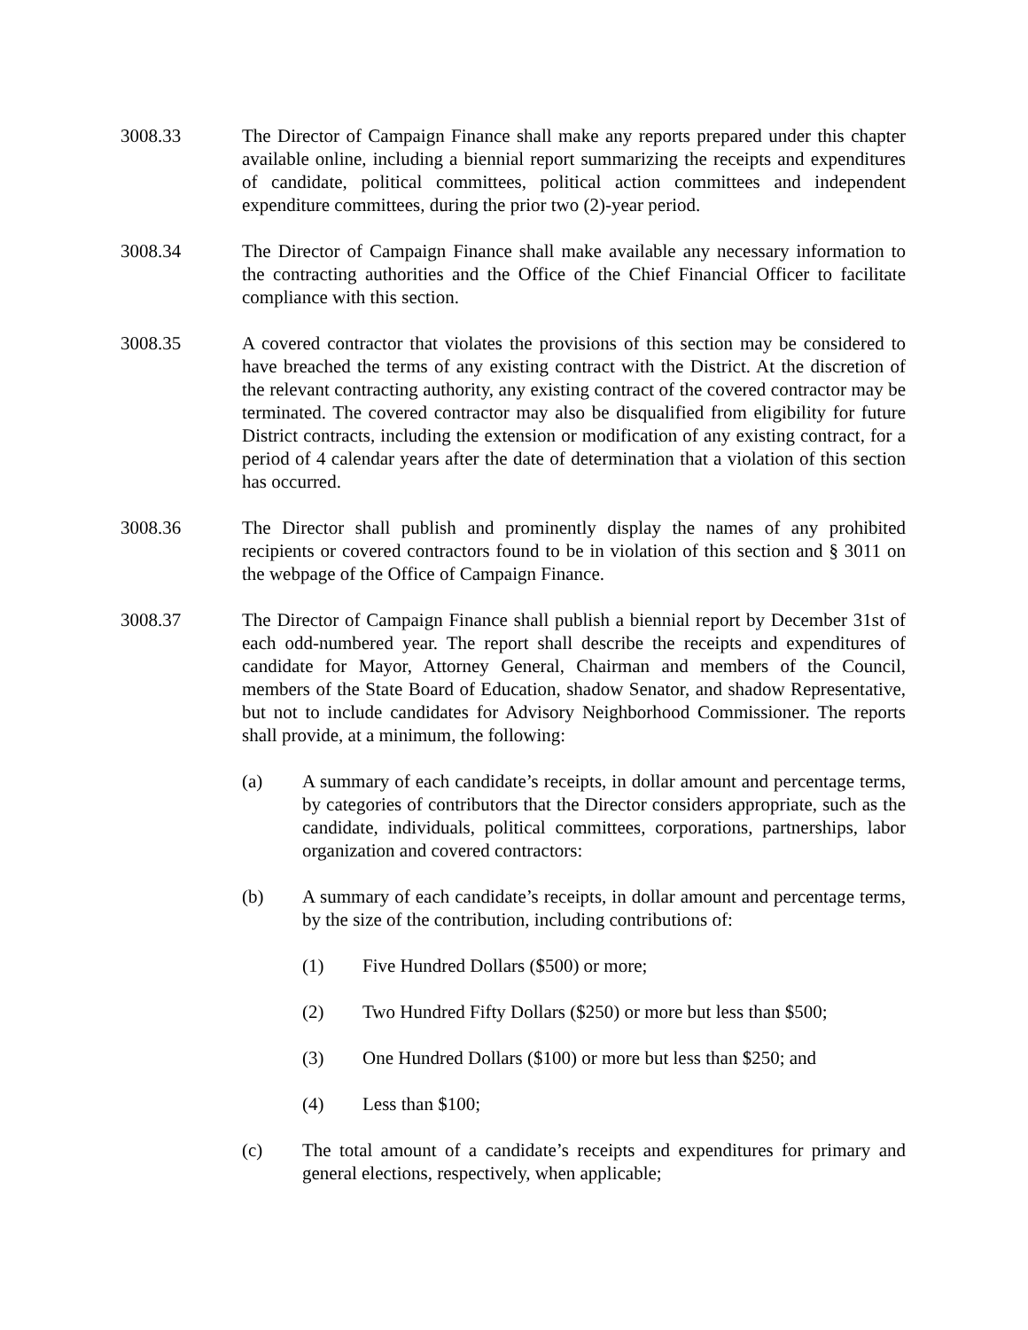3008.33 The Director of Campaign Finance shall make any reports prepared under this chapter available online, including a biennial report summarizing the receipts and expenditures of candidate, political committees, political action committees and independent expenditure committees, during the prior two (2)-year period.
3008.34 The Director of Campaign Finance shall make available any necessary information to the contracting authorities and the Office of the Chief Financial Officer to facilitate compliance with this section.
3008.35 A covered contractor that violates the provisions of this section may be considered to have breached the terms of any existing contract with the District. At the discretion of the relevant contracting authority, any existing contract of the covered contractor may be terminated. The covered contractor may also be disqualified from eligibility for future District contracts, including the extension or modification of any existing contract, for a period of 4 calendar years after the date of determination that a violation of this section has occurred.
3008.36 The Director shall publish and prominently display the names of any prohibited recipients or covered contractors found to be in violation of this section and § 3011 on the webpage of the Office of Campaign Finance.
3008.37 The Director of Campaign Finance shall publish a biennial report by December 31st of each odd-numbered year. The report shall describe the receipts and expenditures of candidate for Mayor, Attorney General, Chairman and members of the Council, members of the State Board of Education, shadow Senator, and shadow Representative, but not to include candidates for Advisory Neighborhood Commissioner. The reports shall provide, at a minimum, the following:
(a) A summary of each candidate’s receipts, in dollar amount and percentage terms, by categories of contributors that the Director considers appropriate, such as the candidate, individuals, political committees, corporations, partnerships, labor organization and covered contractors:
(b) A summary of each candidate’s receipts, in dollar amount and percentage terms, by the size of the contribution, including contributions of:
(1) Five Hundred Dollars ($500) or more;
(2) Two Hundred Fifty Dollars ($250) or more but less than $500;
(3) One Hundred Dollars ($100) or more but less than $250; and
(4) Less than $100;
(c) The total amount of a candidate’s receipts and expenditures for primary and general elections, respectively, when applicable;